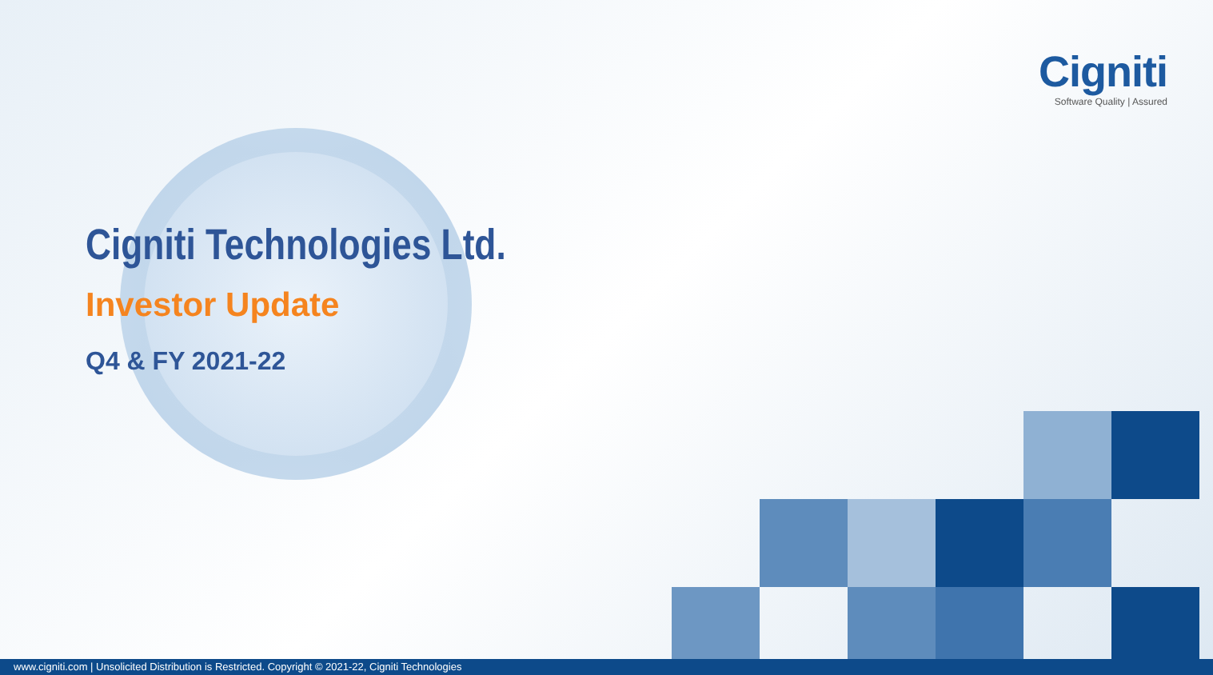Cigniti
Software Quality | Assured
Cigniti Technologies Ltd.
Investor Update
Q4 & FY 2021-22
www.cigniti.com | Unsolicited Distribution is Restricted. Copyright © 2021-22, Cigniti Technologies